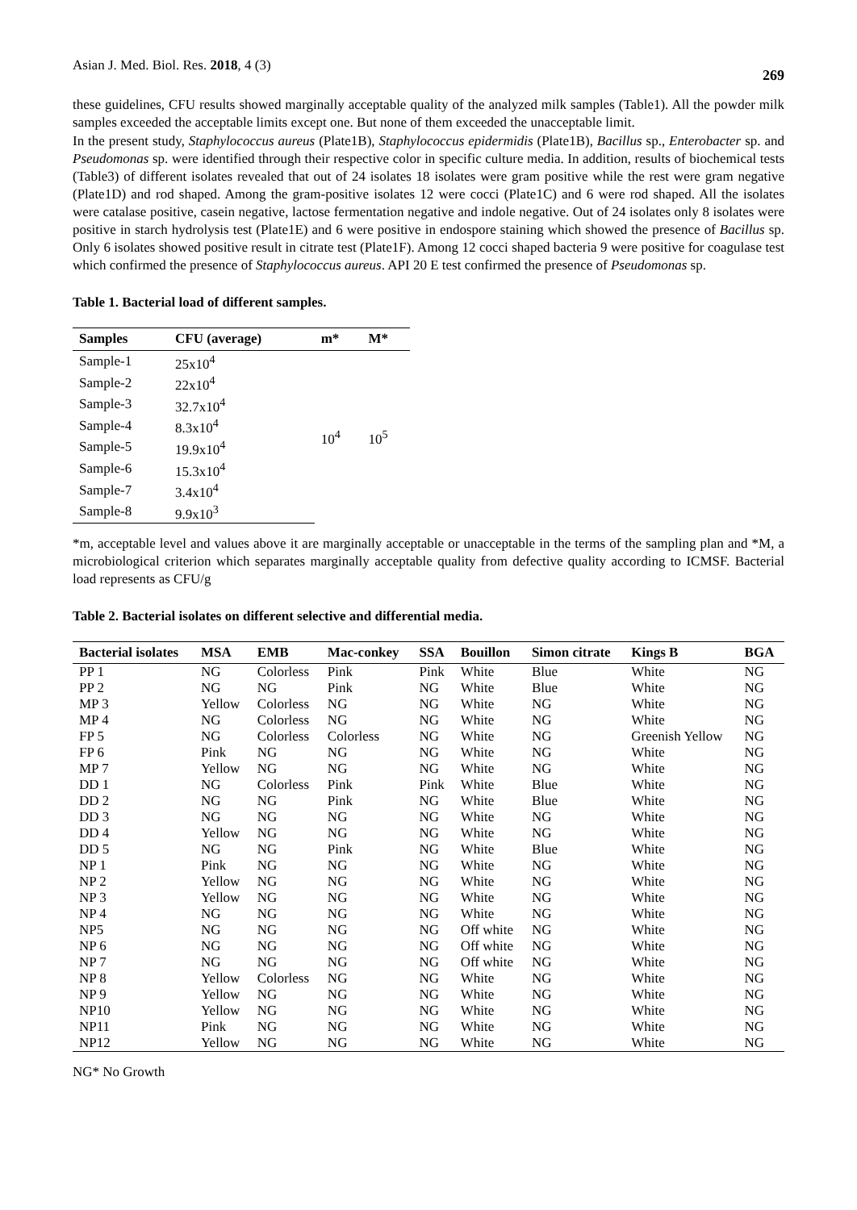Asian J. Med. Biol. Res. 2018, 4 (3) 269
these guidelines, CFU results showed marginally acceptable quality of the analyzed milk samples (Table1). All the powder milk samples exceeded the acceptable limits except one. But none of them exceeded the unacceptable limit.
In the present study, Staphylococcus aureus (Plate1B), Staphylococcus epidermidis (Plate1B), Bacillus sp., Enterobacter sp. and Pseudomonas sp. were identified through their respective color in specific culture media. In addition, results of biochemical tests (Table3) of different isolates revealed that out of 24 isolates 18 isolates were gram positive while the rest were gram negative (Plate1D) and rod shaped. Among the gram-positive isolates 12 were cocci (Plate1C) and 6 were rod shaped. All the isolates were catalase positive, casein negative, lactose fermentation negative and indole negative. Out of 24 isolates only 8 isolates were positive in starch hydrolysis test (Plate1E) and 6 were positive in endospore staining which showed the presence of Bacillus sp. Only 6 isolates showed positive result in citrate test (Plate1F). Among 12 cocci shaped bacteria 9 were positive for coagulase test which confirmed the presence of Staphylococcus aureus. API 20 E test confirmed the presence of Pseudomonas sp.
Table 1. Bacterial load of different samples.
| Samples | CFU (average) | m* | M* |
| --- | --- | --- | --- |
| Sample-1 | 25x10<sup>4</sup> | 10<sup>4</sup> | 10<sup>5</sup> |
| Sample-2 | 22x10<sup>4</sup> | | |
| Sample-3 | 32.7x10<sup>4</sup> | | |
| Sample-4 | 8.3x10<sup>4</sup> | | |
| Sample-5 | 19.9x10<sup>4</sup> | | |
| Sample-6 | 15.3x10<sup>4</sup> | | |
| Sample-7 | 3.4x10<sup>4</sup> | | |
| Sample-8 | 9.9x10<sup>3</sup> | | |
*m, acceptable level and values above it are marginally acceptable or unacceptable in the terms of the sampling plan and *M, a microbiological criterion which separates marginally acceptable quality from defective quality according to ICMSF. Bacterial load represents as CFU/g
Table 2. Bacterial isolates on different selective and differential media.
| Bacterial isolates | MSA | EMB | Mac-conkey | SSA | Bouillon | Simon citrate | Kings B | BGA |
| --- | --- | --- | --- | --- | --- | --- | --- | --- |
| PP 1 | NG | Colorless | Pink | Pink | White | Blue | White | NG |
| PP 2 | NG | NG | Pink | NG | White | Blue | White | NG |
| MP 3 | Yellow | Colorless | NG | NG | White | NG | White | NG |
| MP 4 | NG | Colorless | NG | NG | White | NG | White | NG |
| FP 5 | NG | Colorless | Colorless | NG | White | NG | Greenish Yellow | NG |
| FP 6 | Pink | NG | NG | NG | White | NG | White | NG |
| MP 7 | Yellow | NG | NG | NG | White | NG | White | NG |
| DD 1 | NG | Colorless | Pink | Pink | White | Blue | White | NG |
| DD 2 | NG | NG | Pink | NG | White | Blue | White | NG |
| DD 3 | NG | NG | NG | NG | White | NG | White | NG |
| DD 4 | Yellow | NG | NG | NG | White | NG | White | NG |
| DD 5 | NG | NG | Pink | NG | White | Blue | White | NG |
| NP 1 | Pink | NG | NG | NG | White | NG | White | NG |
| NP 2 | Yellow | NG | NG | NG | White | NG | White | NG |
| NP 3 | Yellow | NG | NG | NG | White | NG | White | NG |
| NP 4 | NG | NG | NG | NG | White | NG | White | NG |
| NP5 | NG | NG | NG | NG | Off white | NG | White | NG |
| NP 6 | NG | NG | NG | NG | Off white | NG | White | NG |
| NP 7 | NG | NG | NG | NG | Off white | NG | White | NG |
| NP 8 | Yellow | Colorless | NG | NG | White | NG | White | NG |
| NP 9 | Yellow | NG | NG | NG | White | NG | White | NG |
| NP10 | Yellow | NG | NG | NG | White | NG | White | NG |
| NP11 | Pink | NG | NG | NG | White | NG | White | NG |
| NP12 | Yellow | NG | NG | NG | White | NG | White | NG |
NG* No Growth